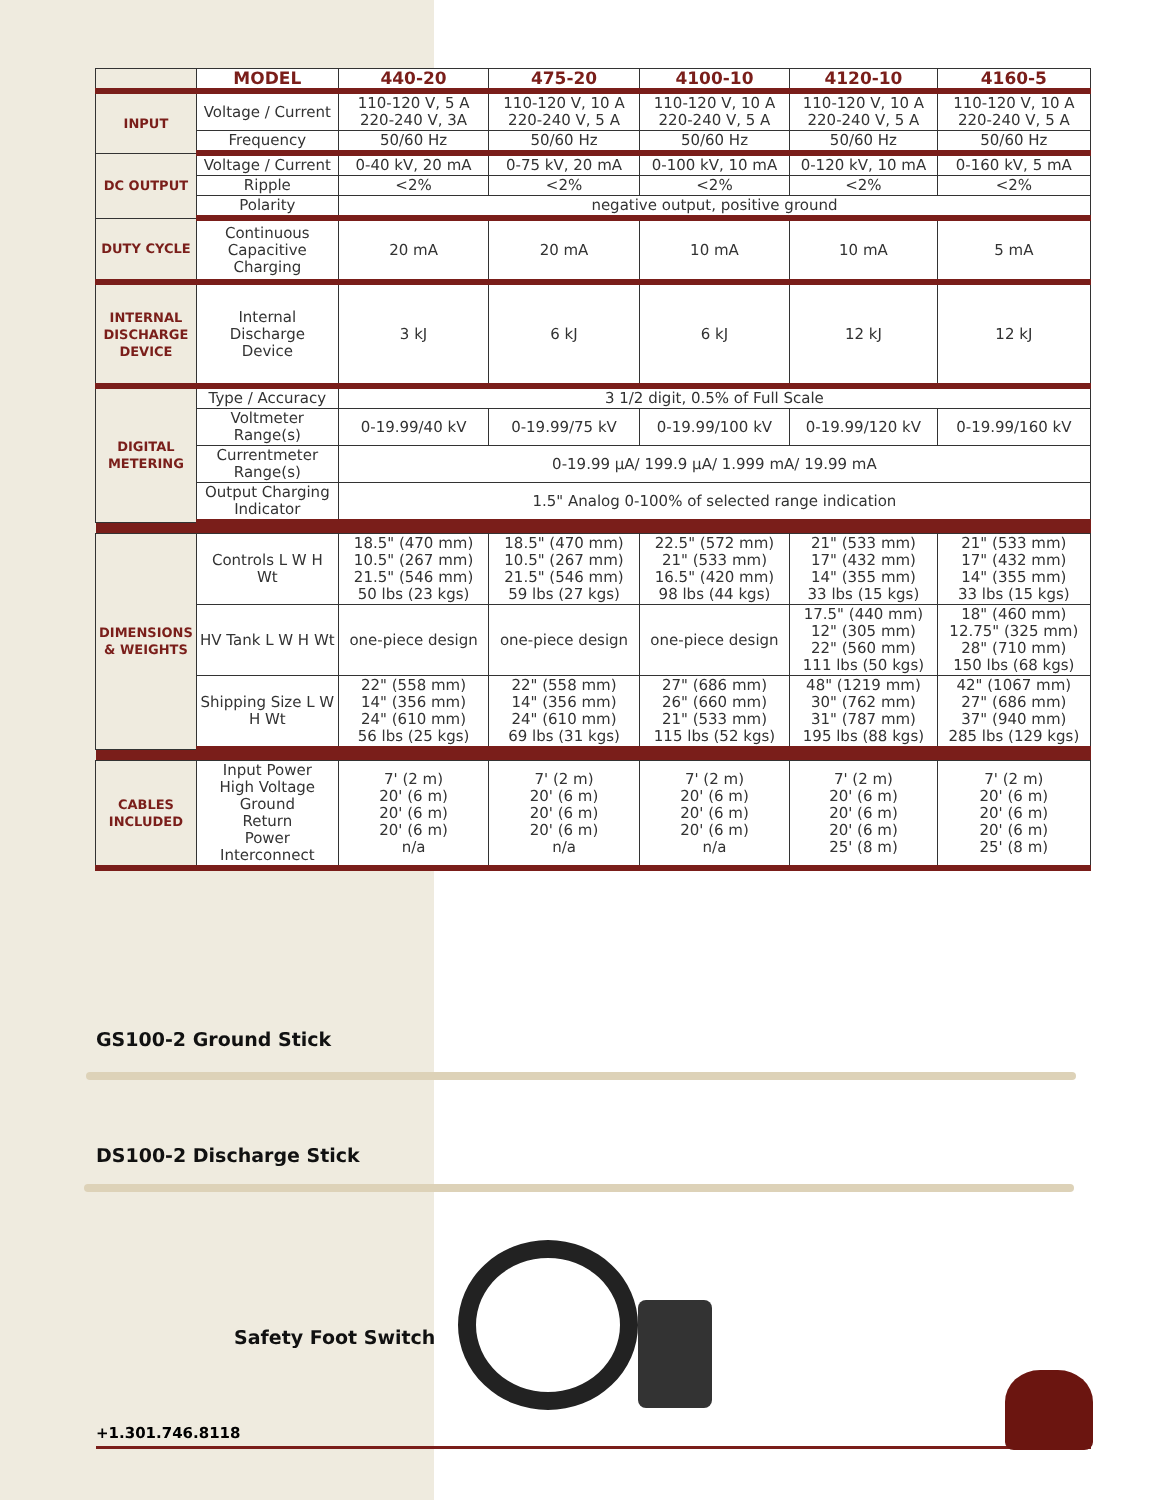| | MODEL | 440-20 | 475-20 | 4100-10 | 4120-10 | 4160-5 |
| --- | --- | --- | --- | --- | --- | --- |
| INPUT | Voltage / Current | 110-120 V, 5 A 220-240 V, 3A | 110-120 V, 10 A 220-240 V, 5 A | 110-120 V, 10 A 220-240 V, 5 A | 110-120 V, 10 A 220-240 V, 5 A | 110-120 V, 10 A 220-240 V, 5 A |
| | Frequency | 50/60 Hz | 50/60 Hz | 50/60 Hz | 50/60 Hz | 50/60 Hz |
| DC OUTPUT | Voltage / Current | 0-40 kV, 20 mA | 0-75 kV, 20 mA | 0-100 kV, 10 mA | 0-120 kV, 10 mA | 0-160 kV, 5 mA |
| | Ripple | <2% | <2% | <2% | <2% | <2% |
| | Polarity | negative output, positive ground | | | | |
| DUTY CYCLE | Continuous Capacitive Charging | 20 mA | 20 mA | 10 mA | 10 mA | 5 mA |
| INTERNAL DISCHARGE DEVICE | Internal Discharge Device | 3 kJ | 6 kJ | 6 kJ | 12 kJ | 12 kJ |
| DIGITAL METERING | Type / Accuracy | 3 1/2 digit, 0.5% of Full Scale | | | | |
| | Voltmeter Range(s) | 0-19.99/40 kV | 0-19.99/75 kV | 0-19.99/100 kV | 0-19.99/120 kV | 0-19.99/160 kV |
| | Currentmeter Range(s) | 0-19.99 μA/ 199.9 μA/ 1.999 mA/ 19.99 mA | | | | |
| | Output Charging Indicator | 1.5" Analog 0-100% of selected range indication | | | | |
| DIMENSIONS & WEIGHTS | Controls L W H Wt | 18.5" (470 mm) 10.5" (267 mm) 21.5" (546 mm) 50 lbs (23 kgs) | 18.5" (470 mm) 10.5" (267 mm) 21.5" (546 mm) 59 lbs (27 kgs) | 22.5" (572 mm) 21" (533 mm) 16.5" (420 mm) 98 lbs (44 kgs) | 21" (533 mm) 17" (432 mm) 14" (355 mm) 33 lbs (15 kgs) | 21" (533 mm) 17" (432 mm) 14" (355 mm) 33 lbs (15 kgs) |
| | HV Tank L W H Wt | one-piece design | one-piece design | one-piece design | 17.5" (440 mm) 12" (305 mm) 22" (560 mm) 111 lbs (50 kgs) | 18" (460 mm) 12.75" (325 mm) 28" (710 mm) 150 lbs (68 kgs) |
| | Shipping Size L W H Wt | 22" (558 mm) 14" (356 mm) 24" (610 mm) 56 lbs (25 kgs) | 22" (558 mm) 14" (356 mm) 24" (610 mm) 69 lbs (31 kgs) | 27" (686 mm) 26" (660 mm) 21" (533 mm) 115 lbs (52 kgs) | 48" (1219 mm) 30" (762 mm) 31" (787 mm) 195 lbs (88 kgs) | 42" (1067 mm) 27" (686 mm) 37" (940 mm) 285 lbs (129 kgs) |
| CABLES INCLUDED | Input Power High Voltage Ground Return Power Interconnect | 7' (2 m) 20' (6 m) 20' (6 m) 20' (6 m) n/a | 7' (2 m) 20' (6 m) 20' (6 m) 20' (6 m) n/a | 7' (2 m) 20' (6 m) 20' (6 m) 20' (6 m) n/a | 7' (2 m) 20' (6 m) 20' (6 m) 20' (6 m) 25' (8 m) | 7' (2 m) 20' (6 m) 20' (6 m) 20' (6 m) 25' (8 m) |
GS100-2 Ground Stick
DS100-2 Discharge Stick
Safety Foot Switch
+1.301.746.8118